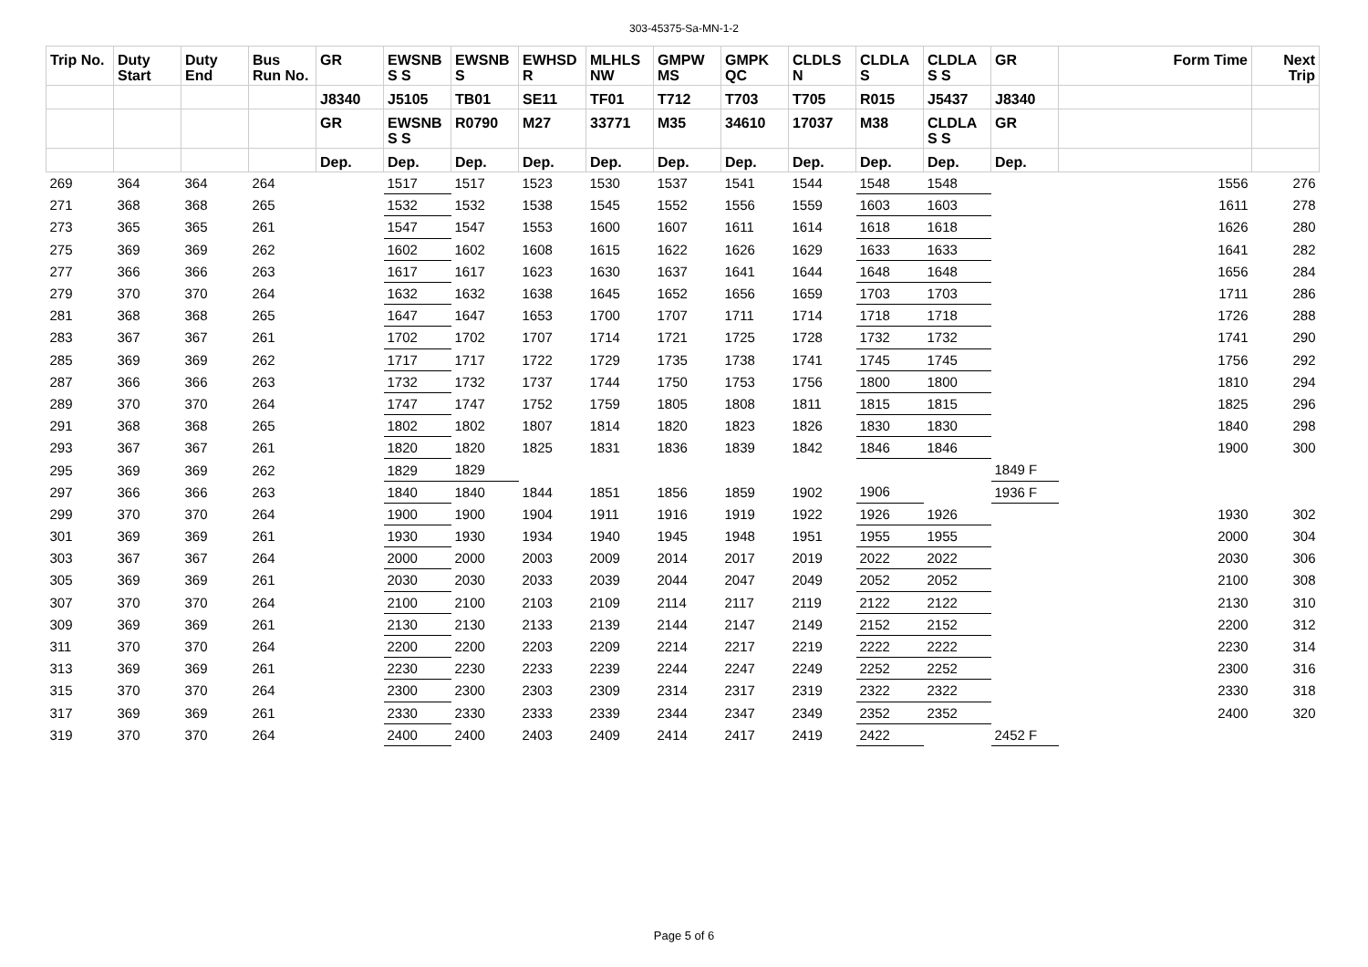303-45375-Sa-MN-1-2
| Trip No. | Duty Start | Duty End | Bus Run No. | GR | EWSNB S S | EWSNB S | EWHSD R | MLHLS NW | GMPW MS | GMPK QC | CLDLS N | CLDLA S | CLDLA S S | GR | Form Time | Next Trip |
| --- | --- | --- | --- | --- | --- | --- | --- | --- | --- | --- | --- | --- | --- | --- | --- | --- |
| | | | | J8340 | J5105 | TB01 | SE11 | TF01 | T712 | T703 | T705 | R015 | J5437 | J8340 | | |
| | | | | GR | EWSNB S S | R0790 | M27 | 33771 | M35 | 34610 | 17037 | M38 | CLDLA S S | GR | | |
| | | | | Dep. | Dep. | Dep. | Dep. | Dep. | Dep. | Dep. | Dep. | Dep. | Dep. | Dep. | | |
| 269 | 364 | 364 | 264 | | 1517 | 1517 | 1523 | 1530 | 1537 | 1541 | 1544 | 1548 | 1548 | | 1556 | 276 |
| 271 | 368 | 368 | 265 | | 1532 | 1532 | 1538 | 1545 | 1552 | 1556 | 1559 | 1603 | 1603 | | 1611 | 278 |
| 273 | 365 | 365 | 261 | | 1547 | 1547 | 1553 | 1600 | 1607 | 1611 | 1614 | 1618 | 1618 | | 1626 | 280 |
| 275 | 369 | 369 | 262 | | 1602 | 1602 | 1608 | 1615 | 1622 | 1626 | 1629 | 1633 | 1633 | | 1641 | 282 |
| 277 | 366 | 366 | 263 | | 1617 | 1617 | 1623 | 1630 | 1637 | 1641 | 1644 | 1648 | 1648 | | 1656 | 284 |
| 279 | 370 | 370 | 264 | | 1632 | 1632 | 1638 | 1645 | 1652 | 1656 | 1659 | 1703 | 1703 | | 1711 | 286 |
| 281 | 368 | 368 | 265 | | 1647 | 1647 | 1653 | 1700 | 1707 | 1711 | 1714 | 1718 | 1718 | | 1726 | 288 |
| 283 | 367 | 367 | 261 | | 1702 | 1702 | 1707 | 1714 | 1721 | 1725 | 1728 | 1732 | 1732 | | 1741 | 290 |
| 285 | 369 | 369 | 262 | | 1717 | 1717 | 1722 | 1729 | 1735 | 1738 | 1741 | 1745 | 1745 | | 1756 | 292 |
| 287 | 366 | 366 | 263 | | 1732 | 1732 | 1737 | 1744 | 1750 | 1753 | 1756 | 1800 | 1800 | | 1810 | 294 |
| 289 | 370 | 370 | 264 | | 1747 | 1747 | 1752 | 1759 | 1805 | 1808 | 1811 | 1815 | 1815 | | 1825 | 296 |
| 291 | 368 | 368 | 265 | | 1802 | 1802 | 1807 | 1814 | 1820 | 1823 | 1826 | 1830 | 1830 | | 1840 | 298 |
| 293 | 367 | 367 | 261 | | 1820 | 1820 | 1825 | 1831 | 1836 | 1839 | 1842 | 1846 | 1846 | | 1900 | 300 |
| 295 | 369 | 369 | 262 | | 1829 | 1829 | | | | | | | | 1849 F | | |
| 297 | 366 | 366 | 263 | | 1840 | 1840 | 1844 | 1851 | 1856 | 1859 | 1902 | 1906 | | 1936 F | | |
| 299 | 370 | 370 | 264 | | 1900 | 1900 | 1904 | 1911 | 1916 | 1919 | 1922 | 1926 | 1926 | | 1930 | 302 |
| 301 | 369 | 369 | 261 | | 1930 | 1930 | 1934 | 1940 | 1945 | 1948 | 1951 | 1955 | 1955 | | 2000 | 304 |
| 303 | 367 | 367 | 264 | | 2000 | 2000 | 2003 | 2009 | 2014 | 2017 | 2019 | 2022 | 2022 | | 2030 | 306 |
| 305 | 369 | 369 | 261 | | 2030 | 2030 | 2033 | 2039 | 2044 | 2047 | 2049 | 2052 | 2052 | | 2100 | 308 |
| 307 | 370 | 370 | 264 | | 2100 | 2100 | 2103 | 2109 | 2114 | 2117 | 2119 | 2122 | 2122 | | 2130 | 310 |
| 309 | 369 | 369 | 261 | | 2130 | 2130 | 2133 | 2139 | 2144 | 2147 | 2149 | 2152 | 2152 | | 2200 | 312 |
| 311 | 370 | 370 | 264 | | 2200 | 2200 | 2203 | 2209 | 2214 | 2217 | 2219 | 2222 | 2222 | | 2230 | 314 |
| 313 | 369 | 369 | 261 | | 2230 | 2230 | 2233 | 2239 | 2244 | 2247 | 2249 | 2252 | 2252 | | 2300 | 316 |
| 315 | 370 | 370 | 264 | | 2300 | 2300 | 2303 | 2309 | 2314 | 2317 | 2319 | 2322 | 2322 | | 2330 | 318 |
| 317 | 369 | 369 | 261 | | 2330 | 2330 | 2333 | 2339 | 2344 | 2347 | 2349 | 2352 | 2352 | | 2400 | 320 |
| 319 | 370 | 370 | 264 | | 2400 | 2400 | 2403 | 2409 | 2414 | 2417 | 2419 | 2422 | | 2452 F | | |
Page 5 of 6